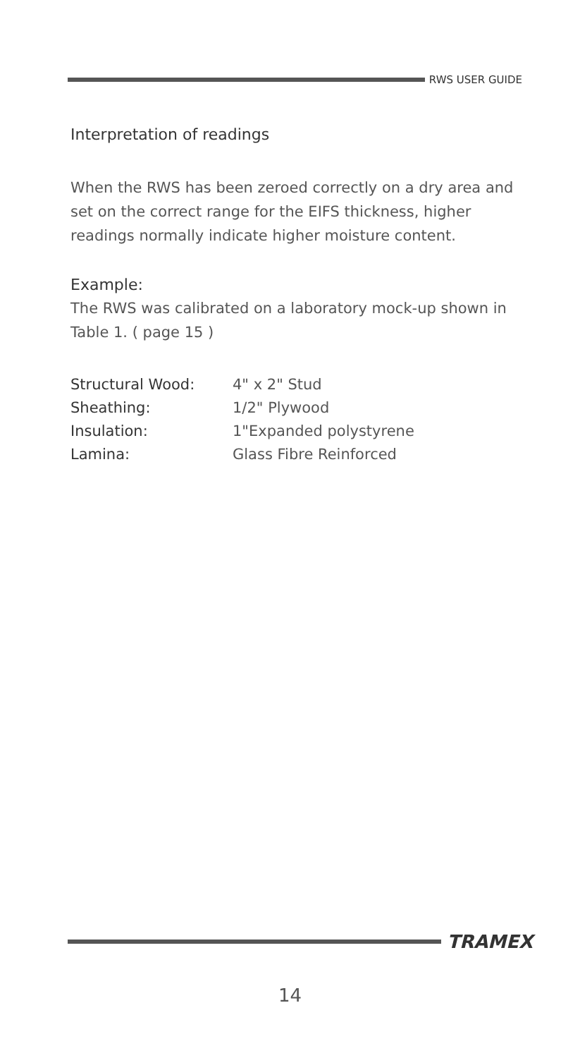RWS USER GUIDE
Interpretation of readings
When the RWS has been zeroed correctly on a dry area and set on the correct range for the EIFS thickness, higher readings normally indicate higher moisture content.
Example:
The RWS was calibrated on a laboratory mock-up shown in Table 1. ( page 15 )
| Structural Wood: | 4" x 2" Stud |
| Sheathing: | 1/2" Plywood |
| Insulation: | 1"Expanded polystyrene |
| Lamina: | Glass Fibre Reinforced |
TRAMEX
14